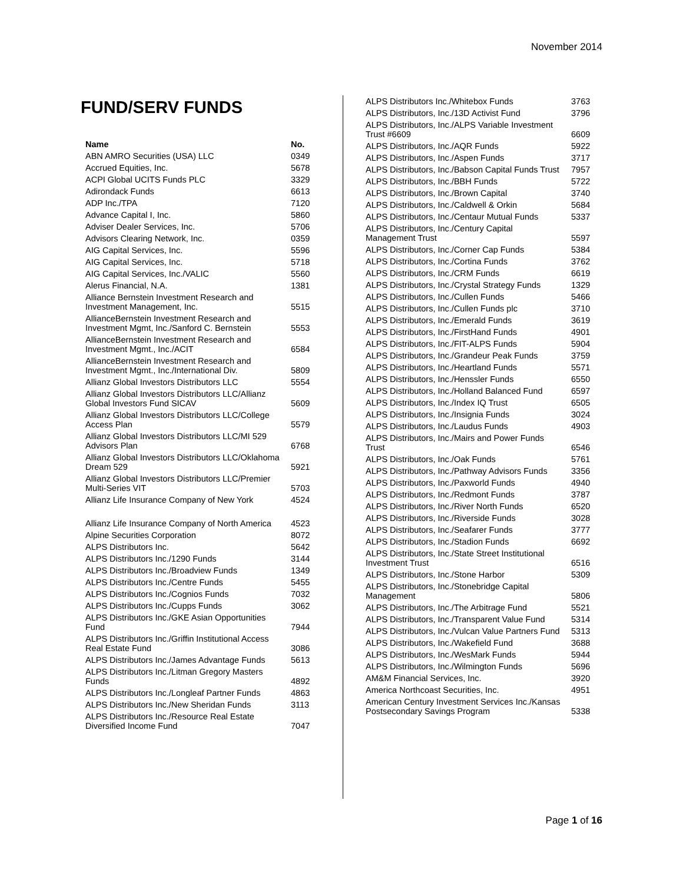November 2014
FUND/SERV FUNDS
| Name | No. |
| --- | --- |
| ABN AMRO Securities (USA) LLC | 0349 |
| Accrued Equities, Inc. | 5678 |
| ACPI Global UCITS Funds PLC | 3329 |
| Adirondack Funds | 6613 |
| ADP Inc./TPA | 7120 |
| Advance Capital I, Inc. | 5860 |
| Adviser Dealer Services, Inc. | 5706 |
| Advisors Clearing Network, Inc. | 0359 |
| AIG Capital Services, Inc. | 5596 |
| AIG Capital Services, Inc. | 5718 |
| AIG Capital Services, Inc./VALIC | 5560 |
| Alerus Financial, N.A. | 1381 |
| Alliance Bernstein Investment Research and Investment Management, Inc. | 5515 |
| AllianceBernstein Investment Research and Investment Mgmt, Inc./Sanford C. Bernstein | 5553 |
| AllianceBernstein Investment Research and Investment Mgmt., Inc./ACIT | 6584 |
| AllianceBernstein Investment Research and Investment Mgmt., Inc./International Div. | 5809 |
| Allianz Global Investors Distributors LLC | 5554 |
| Allianz Global Investors Distributors LLC/Allianz Global Investors Fund SICAV | 5609 |
| Allianz Global Investors Distributors LLC/College Access Plan | 5579 |
| Allianz Global Investors Distributors LLC/MI 529 Advisors Plan | 6768 |
| Allianz Global Investors Distributors LLC/Oklahoma Dream 529 | 5921 |
| Allianz Global Investors Distributors LLC/Premier Multi-Series VIT | 5703 |
| Allianz Life Insurance Company of New York | 4524 |
| Allianz Life Insurance Company of North America | 4523 |
| Alpine Securities Corporation | 8072 |
| ALPS Distributors Inc. | 5642 |
| ALPS Distributors Inc./1290 Funds | 3144 |
| ALPS Distributors Inc./Broadview Funds | 1349 |
| ALPS Distributors Inc./Centre Funds | 5455 |
| ALPS Distributors Inc./Cognios Funds | 7032 |
| ALPS Distributors Inc./Cupps Funds | 3062 |
| ALPS Distributors Inc./GKE Asian Opportunities Fund | 7944 |
| ALPS Distributors Inc./Griffin Institutional Access Real Estate Fund | 3086 |
| ALPS Distributors Inc./James Advantage Funds | 5613 |
| ALPS Distributors Inc./Litman Gregory Masters Funds | 4892 |
| ALPS Distributors Inc./Longleaf Partner Funds | 4863 |
| ALPS Distributors Inc./New Sheridan Funds | 3113 |
| ALPS Distributors Inc./Resource Real Estate Diversified Income Fund | 7047 |
| ALPS Distributors Inc./Whitebox Funds | 3763 |
| ALPS Distributors, Inc./13D Activist Fund | 3796 |
| ALPS Distributors, Inc./ALPS Variable Investment Trust #6609 | 6609 |
| ALPS Distributors, Inc./AQR Funds | 5922 |
| ALPS Distributors, Inc./Aspen Funds | 3717 |
| ALPS Distributors, Inc./Babson Capital Funds Trust | 7957 |
| ALPS Distributors, Inc./BBH Funds | 5722 |
| ALPS Distributors, Inc./Brown Capital | 3740 |
| ALPS Distributors, Inc./Caldwell & Orkin | 5684 |
| ALPS Distributors, Inc./Centaur Mutual Funds | 5337 |
| ALPS Distributors, Inc./Century Capital Management Trust | 5597 |
| ALPS Distributors, Inc./Corner Cap Funds | 5384 |
| ALPS Distributors, Inc./Cortina Funds | 3762 |
| ALPS Distributors, Inc./CRM Funds | 6619 |
| ALPS Distributors, Inc./Crystal Strategy Funds | 1329 |
| ALPS Distributors, Inc./Cullen Funds | 5466 |
| ALPS Distributors, Inc./Cullen Funds plc | 3710 |
| ALPS Distributors, Inc./Emerald Funds | 3619 |
| ALPS Distributors, Inc./FirstHand Funds | 4901 |
| ALPS Distributors, Inc./FIT-ALPS Funds | 5904 |
| ALPS Distributors, Inc./Grandeur Peak Funds | 3759 |
| ALPS Distributors, Inc./Heartland Funds | 5571 |
| ALPS Distributors, Inc./Henssler Funds | 6550 |
| ALPS Distributors, Inc./Holland Balanced Fund | 6597 |
| ALPS Distributors, Inc./Index IQ Trust | 6505 |
| ALPS Distributors, Inc./Insignia Funds | 3024 |
| ALPS Distributors, Inc./Laudus Funds | 4903 |
| ALPS Distributors, Inc./Mairs and Power Funds Trust | 6546 |
| ALPS Distributors, Inc./Oak Funds | 5761 |
| ALPS Distributors, Inc./Pathway Advisors Funds | 3356 |
| ALPS Distributors, Inc./Paxworld Funds | 4940 |
| ALPS Distributors, Inc./Redmont Funds | 3787 |
| ALPS Distributors, Inc./River North Funds | 6520 |
| ALPS Distributors, Inc./Riverside Funds | 3028 |
| ALPS Distributors, Inc./Seafarer Funds | 3777 |
| ALPS Distributors, Inc./Stadion Funds | 6692 |
| ALPS Distributors, Inc./State Street Institutional Investment Trust | 6516 |
| ALPS Distributors, Inc./Stone Harbor | 5309 |
| ALPS Distributors, Inc./Stonebridge Capital Management | 5806 |
| ALPS Distributors, Inc./The Arbitrage Fund | 5521 |
| ALPS Distributors, Inc./Transparent Value Fund | 5314 |
| ALPS Distributors, Inc./Vulcan Value Partners Fund | 5313 |
| ALPS Distributors, Inc./Wakefield Fund | 3688 |
| ALPS Distributors, Inc./WesMark Funds | 5944 |
| ALPS Distributors, Inc./Wilmington Funds | 5696 |
| AM&M Financial Services, Inc. | 3920 |
| America Northcoast Securities, Inc. | 4951 |
| American Century Investment Services Inc./Kansas Postsecondary Savings Program | 5338 |
Page 1 of 16